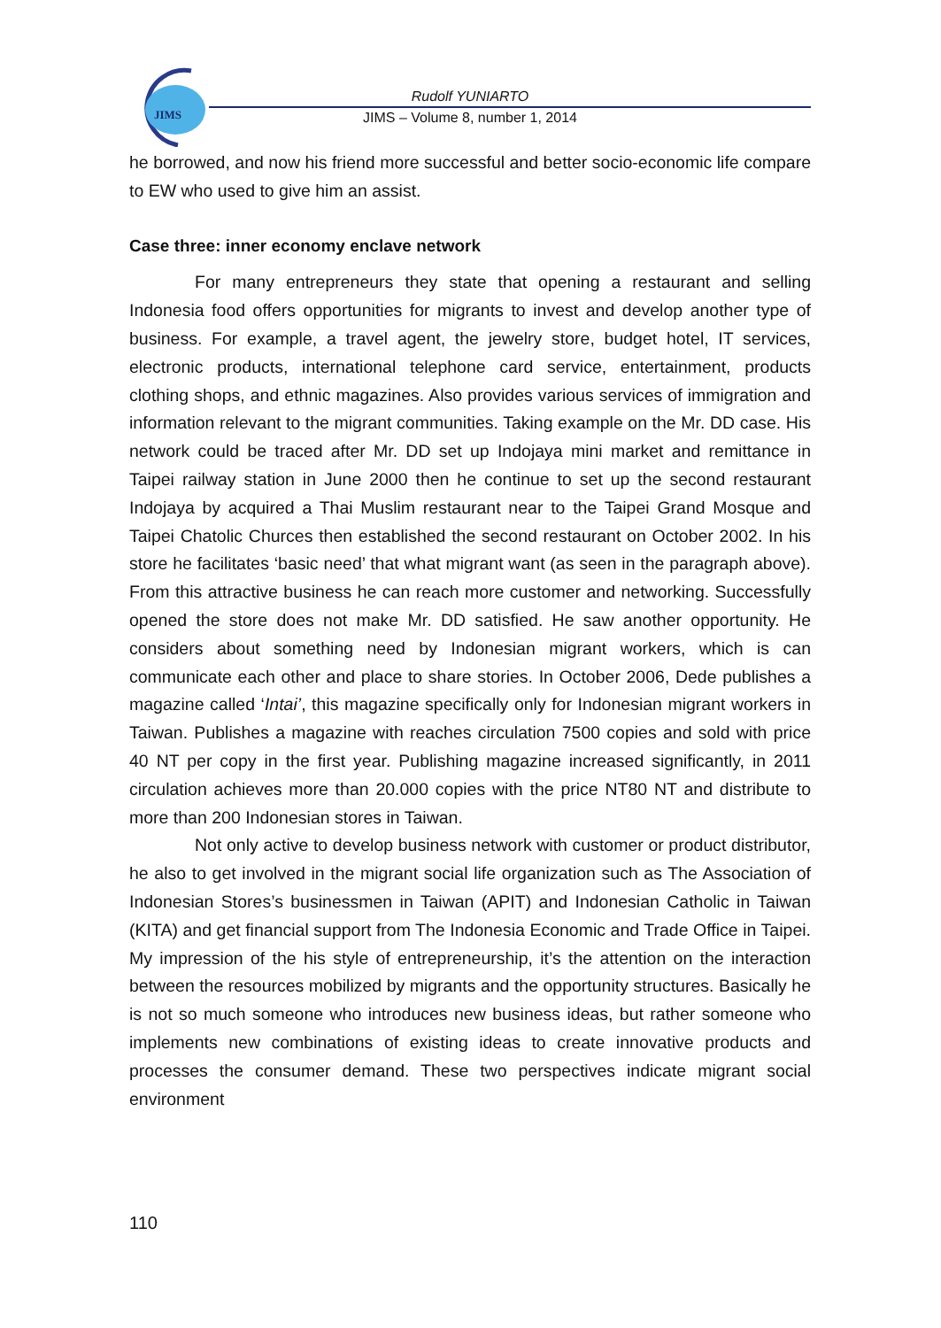JIMS
Rudolf YUNIARTO
JIMS – Volume 8, number 1, 2014
he borrowed, and now his friend more successful and better socio-economic life compare to EW who used to give him an assist.
Case three: inner economy enclave network
For many entrepreneurs they state that opening a restaurant and selling Indonesia food offers opportunities for migrants to invest and develop another type of business. For example, a travel agent, the jewelry store, budget hotel, IT services, electronic products, international telephone card service, entertainment, products clothing shops, and ethnic magazines. Also provides various services of immigration and information relevant to the migrant communities. Taking example on the Mr. DD case. His network could be traced after Mr. DD set up Indojaya mini market and remittance in Taipei railway station in June 2000 then he continue to set up the second restaurant Indojaya by acquired a Thai Muslim restaurant near to the Taipei Grand Mosque and Taipei Chatolic Churces then established the second restaurant on October 2002. In his store he facilitates ‘basic need’ that what migrant want (as seen in the paragraph above). From this attractive business he can reach more customer and networking. Successfully opened the store does not make Mr. DD satisfied. He saw another opportunity. He considers about something need by Indonesian migrant workers, which is can communicate each other and place to share stories. In October 2006, Dede publishes a magazine called ‘Intai’, this magazine specifically only for Indonesian migrant workers in Taiwan. Publishes a magazine with reaches circulation 7500 copies and sold with price 40 NT per copy in the first year. Publishing magazine increased significantly, in 2011 circulation achieves more than 20.000 copies with the price NT80 NT and distribute to more than 200 Indonesian stores in Taiwan.
Not only active to develop business network with customer or product distributor, he also to get involved in the migrant social life organization such as The Association of Indonesian Stores’s businessmen in Taiwan (APIT) and Indonesian Catholic in Taiwan (KITA) and get financial support from The Indonesia Economic and Trade Office in Taipei. My impression of the his style of entrepreneurship, it’s the attention on the interaction between the resources mobilized by migrants and the opportunity structures. Basically he is not so much someone who introduces new business ideas, but rather someone who implements new combinations of existing ideas to create innovative products and processes the consumer demand. These two perspectives indicate migrant social environment
110